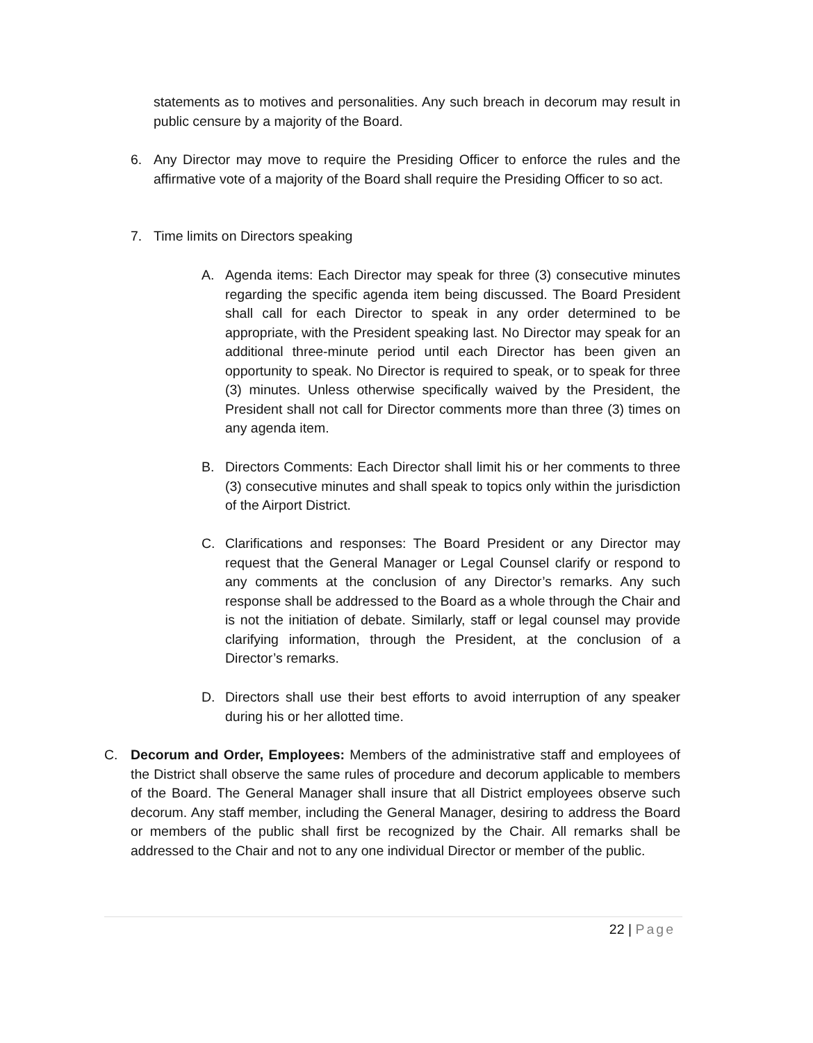statements as to motives and personalities. Any such breach in decorum may result in public censure by a majority of the Board.
6. Any Director may move to require the Presiding Officer to enforce the rules and the affirmative vote of a majority of the Board shall require the Presiding Officer to so act.
7. Time limits on Directors speaking
A. Agenda items: Each Director may speak for three (3) consecutive minutes regarding the specific agenda item being discussed. The Board President shall call for each Director to speak in any order determined to be appropriate, with the President speaking last. No Director may speak for an additional three-minute period until each Director has been given an opportunity to speak. No Director is required to speak, or to speak for three (3) minutes. Unless otherwise specifically waived by the President, the President shall not call for Director comments more than three (3) times on any agenda item.
B. Directors Comments: Each Director shall limit his or her comments to three (3) consecutive minutes and shall speak to topics only within the jurisdiction of the Airport District.
C. Clarifications and responses: The Board President or any Director may request that the General Manager or Legal Counsel clarify or respond to any comments at the conclusion of any Director’s remarks. Any such response shall be addressed to the Board as a whole through the Chair and is not the initiation of debate. Similarly, staff or legal counsel may provide clarifying information, through the President, at the conclusion of a Director’s remarks.
D. Directors shall use their best efforts to avoid interruption of any speaker during his or her allotted time.
C. Decorum and Order, Employees: Members of the administrative staff and employees of the District shall observe the same rules of procedure and decorum applicable to members of the Board. The General Manager shall insure that all District employees observe such decorum. Any staff member, including the General Manager, desiring to address the Board or members of the public shall first be recognized by the Chair. All remarks shall be addressed to the Chair and not to any one individual Director or member of the public.
22 | Page